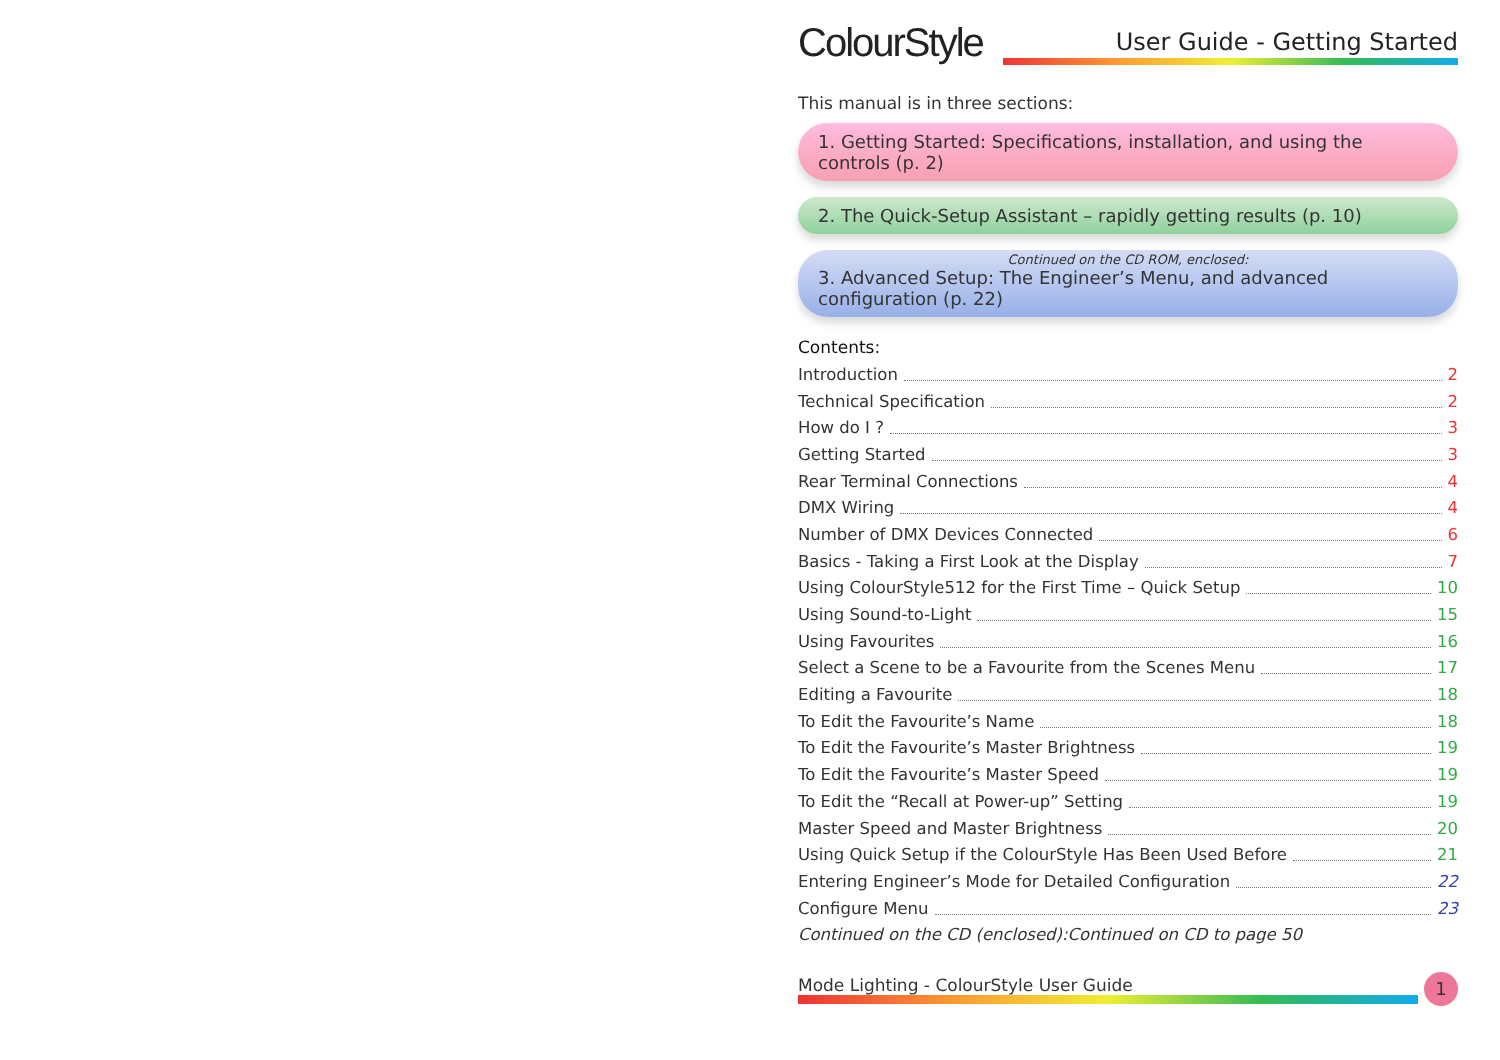ColourStyle
User Guide - Getting Started
This manual is in three sections:
1. Getting Started: Specifications, installation, and using the controls (p. 2)
2. The Quick-Setup Assistant – rapidly getting results (p. 10)
Continued on the CD ROM, enclosed:
3. Advanced Setup: The Engineer’s Menu, and advanced configuration (p. 22)
Contents:
Introduction 2
Technical Specification 2
How do I ? 3
Getting Started 3
Rear Terminal Connections 4
DMX Wiring 4
Number of DMX Devices Connected 6
Basics - Taking a First Look at the Display 7
Using ColourStyle512 for the First Time – Quick Setup 10
Using Sound-to-Light 15
Using Favourites 16
Select a Scene to be a Favourite from the Scenes Menu 17
Editing a Favourite 18
To Edit the Favourite’s Name 18
To Edit the Favourite’s Master Brightness 19
To Edit the Favourite’s Master Speed 19
To Edit the “Recall at Power-up” Setting 19
Master Speed and Master Brightness 20
Using Quick Setup if the ColourStyle Has Been Used Before 21
Entering Engineer’s Mode for Detailed Configuration 22
Configure Menu 23
Continued on the CD (enclosed):Continued on CD to page 50
Mode Lighting - ColourStyle User Guide
1